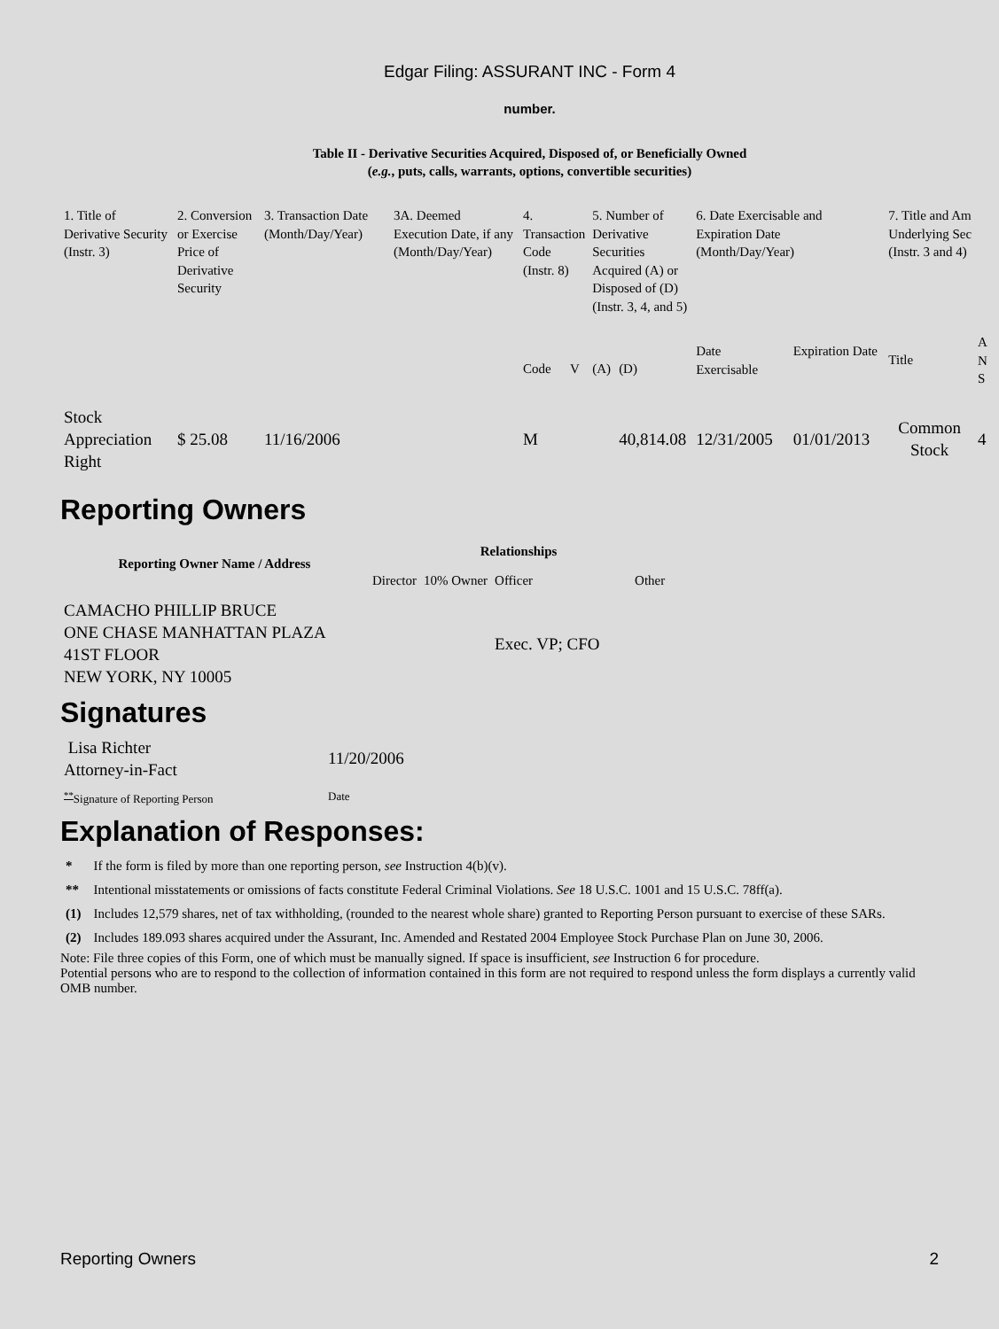Edgar Filing: ASSURANT INC - Form 4
number.
Table II - Derivative Securities Acquired, Disposed of, or Beneficially Owned
(e.g., puts, calls, warrants, options, convertible securities)
| 1. Title of Derivative Security (Instr. 3) | 2. Conversion or Exercise Price of Derivative Security | 3. Transaction Date (Month/Day/Year) | 3A. Deemed Execution Date, if any (Month/Day/Year) | 4. Transaction Code (Instr. 8) | | 5. Number of Derivative Securities Acquired (A) or Disposed of (D) (Instr. 3, 4, and 5) | | 6. Date Exercisable and Expiration Date (Month/Day/Year) | | 7. Title and Am Underlying Sec (Instr. 3 and 4) | |
| --- | --- | --- | --- | --- | --- | --- | --- | --- | --- | --- | --- |
| | | | | Code | V | (A) | (D) | Date Exercisable | Expiration Date | Title | A N S |
| Stock Appreciation Right | $ 25.08 | 11/16/2006 | | M | | | 40,814.08 | 12/31/2005 | 01/01/2013 | Common Stock | 4 |
Reporting Owners
| Reporting Owner Name / Address | Relationships | | | |
| --- | --- | --- | --- | --- |
| | Director | 10% Owner | Officer | Other |
| CAMACHO PHILLIP BRUCE ONE CHASE MANHATTAN PLAZA 41ST FLOOR NEW YORK, NY 10005 | | | Exec. VP; CFO | |
Signatures
| Lisa Richter Attorney-in-Fact | 11/20/2006 |
| <sup>**</sup> Signature of Reporting Person | Date |
Explanation of Responses:
| * | If the form is filed by more than one reporting person, see Instruction 4(b)(v). |
| ** | Intentional misstatements or omissions of facts constitute Federal Criminal Violations. See 18 U.S.C. 1001 and 15 U.S.C. 78ff(a). |
| (1) | Includes 12,579 shares, net of tax withholding, (rounded to the nearest whole share) granted to Reporting Person pursuant to exercise of these SARs. |
| (2) | Includes 189.093 shares acquired under the Assurant, Inc. Amended and Restated 2004 Employee Stock Purchase Plan on June 30, 2006. |
Note: File three copies of this Form, one of which must be manually signed. If space is insufficient, see Instruction 6 for procedure.
Potential persons who are to respond to the collection of information contained in this form are not required to respond unless the form displays a currently valid OMB number.
Reporting Owners 2